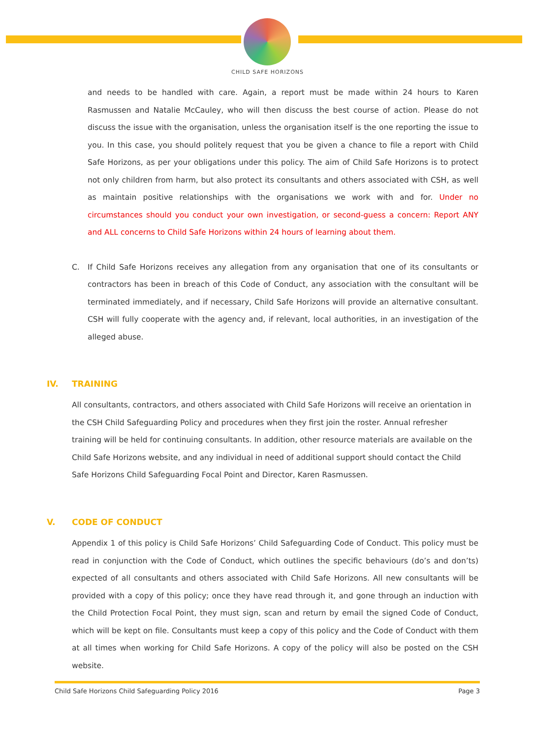CHILD SAFE HORIZONS
and needs to be handled with care. Again, a report must be made within 24 hours to Karen Rasmussen and Natalie McCauley, who will then discuss the best course of action. Please do not discuss the issue with the organisation, unless the organisation itself is the one reporting the issue to you. In this case, you should politely request that you be given a chance to file a report with Child Safe Horizons, as per your obligations under this policy. The aim of Child Safe Horizons is to protect not only children from harm, but also protect its consultants and others associated with CSH, as well as maintain positive relationships with the organisations we work with and for. Under no circumstances should you conduct your own investigation, or second-guess a concern: Report ANY and ALL concerns to Child Safe Horizons within 24 hours of learning about them.
C. If Child Safe Horizons receives any allegation from any organisation that one of its consultants or contractors has been in breach of this Code of Conduct, any association with the consultant will be terminated immediately, and if necessary, Child Safe Horizons will provide an alternative consultant. CSH will fully cooperate with the agency and, if relevant, local authorities, in an investigation of the alleged abuse.
IV. TRAINING
All consultants, contractors, and others associated with Child Safe Horizons will receive an orientation in the CSH Child Safeguarding Policy and procedures when they first join the roster. Annual refresher training will be held for continuing consultants. In addition, other resource materials are available on the Child Safe Horizons website, and any individual in need of additional support should contact the Child Safe Horizons Child Safeguarding Focal Point and Director, Karen Rasmussen.
V. CODE OF CONDUCT
Appendix 1 of this policy is Child Safe Horizons’ Child Safeguarding Code of Conduct. This policy must be read in conjunction with the Code of Conduct, which outlines the specific behaviours (do’s and don’ts) expected of all consultants and others associated with Child Safe Horizons. All new consultants will be provided with a copy of this policy; once they have read through it, and gone through an induction with the Child Protection Focal Point, they must sign, scan and return by email the signed Code of Conduct, which will be kept on file. Consultants must keep a copy of this policy and the Code of Conduct with them at all times when working for Child Safe Horizons. A copy of the policy will also be posted on the CSH website.
Child Safe Horizons Child Safeguarding Policy 2016 Page 3